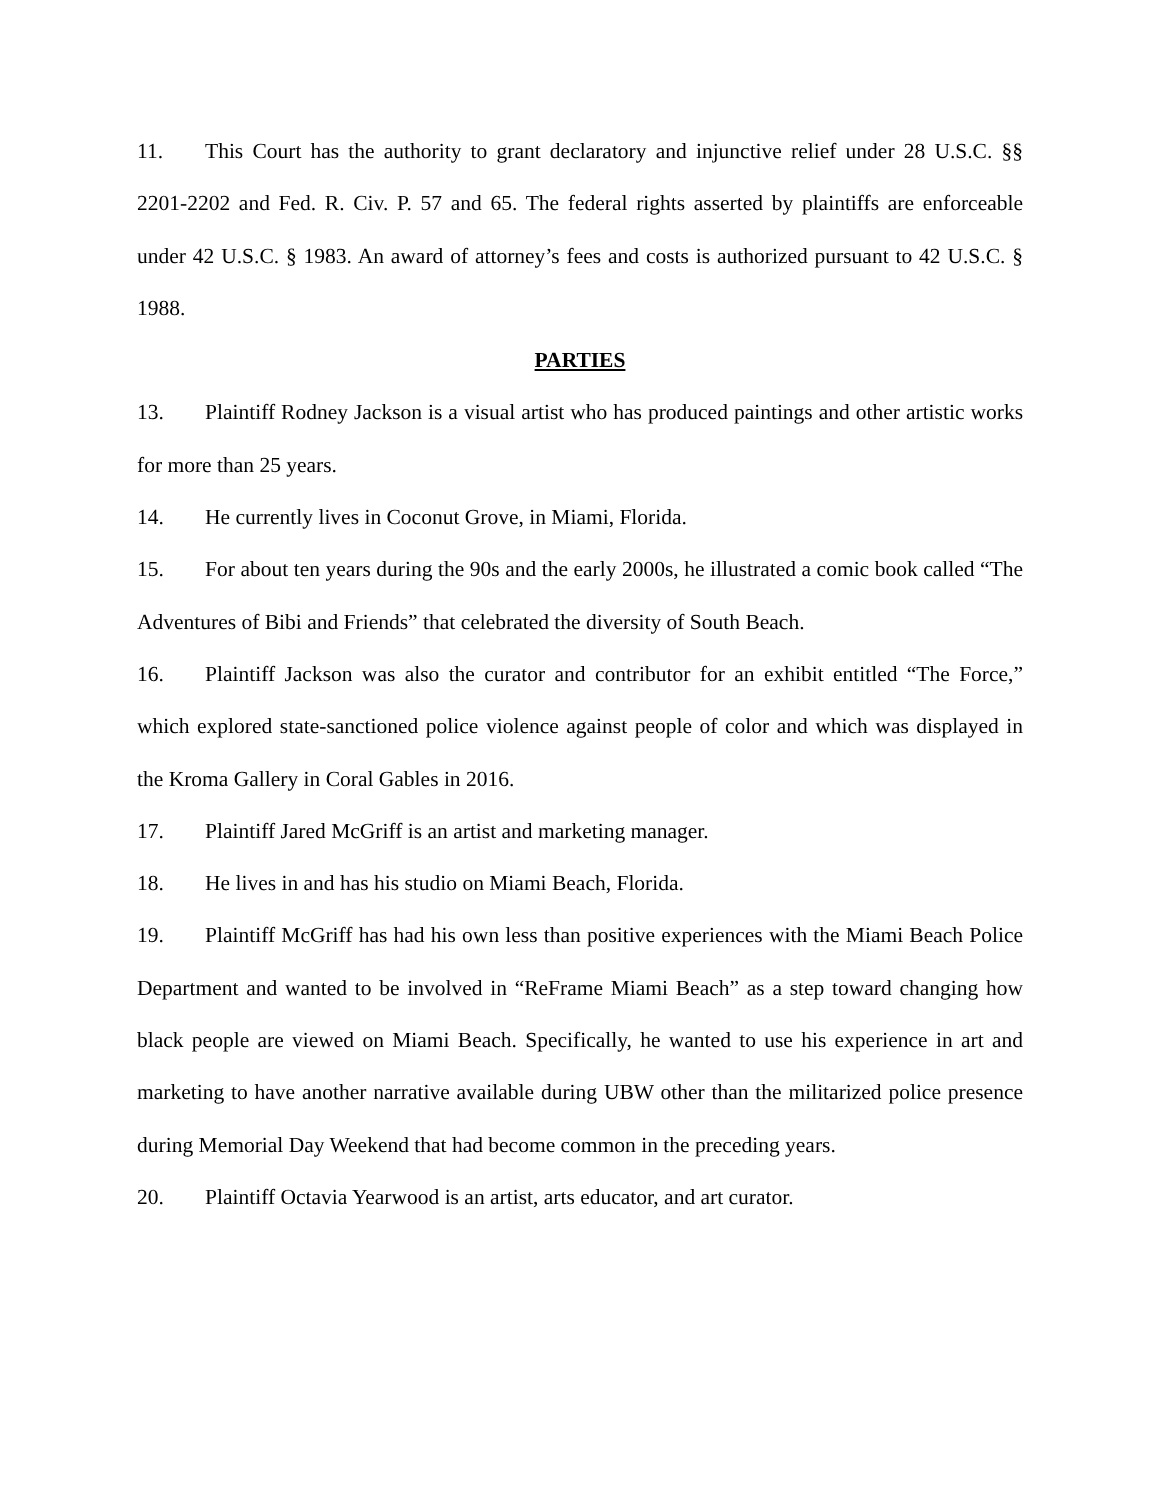11. This Court has the authority to grant declaratory and injunctive relief under 28 U.S.C. §§ 2201-2202 and Fed. R. Civ. P. 57 and 65. The federal rights asserted by plaintiffs are enforceable under 42 U.S.C. § 1983. An award of attorney’s fees and costs is authorized pursuant to 42 U.S.C. § 1988.
PARTIES
13. Plaintiff Rodney Jackson is a visual artist who has produced paintings and other artistic works for more than 25 years.
14. He currently lives in Coconut Grove, in Miami, Florida.
15. For about ten years during the 90s and the early 2000s, he illustrated a comic book called “The Adventures of Bibi and Friends” that celebrated the diversity of South Beach.
16. Plaintiff Jackson was also the curator and contributor for an exhibit entitled “The Force,” which explored state-sanctioned police violence against people of color and which was displayed in the Kroma Gallery in Coral Gables in 2016.
17. Plaintiff Jared McGriff is an artist and marketing manager.
18. He lives in and has his studio on Miami Beach, Florida.
19. Plaintiff McGriff has had his own less than positive experiences with the Miami Beach Police Department and wanted to be involved in “ReFrame Miami Beach” as a step toward changing how black people are viewed on Miami Beach. Specifically, he wanted to use his experience in art and marketing to have another narrative available during UBW other than the militarized police presence during Memorial Day Weekend that had become common in the preceding years.
20. Plaintiff Octavia Yearwood is an artist, arts educator, and art curator.